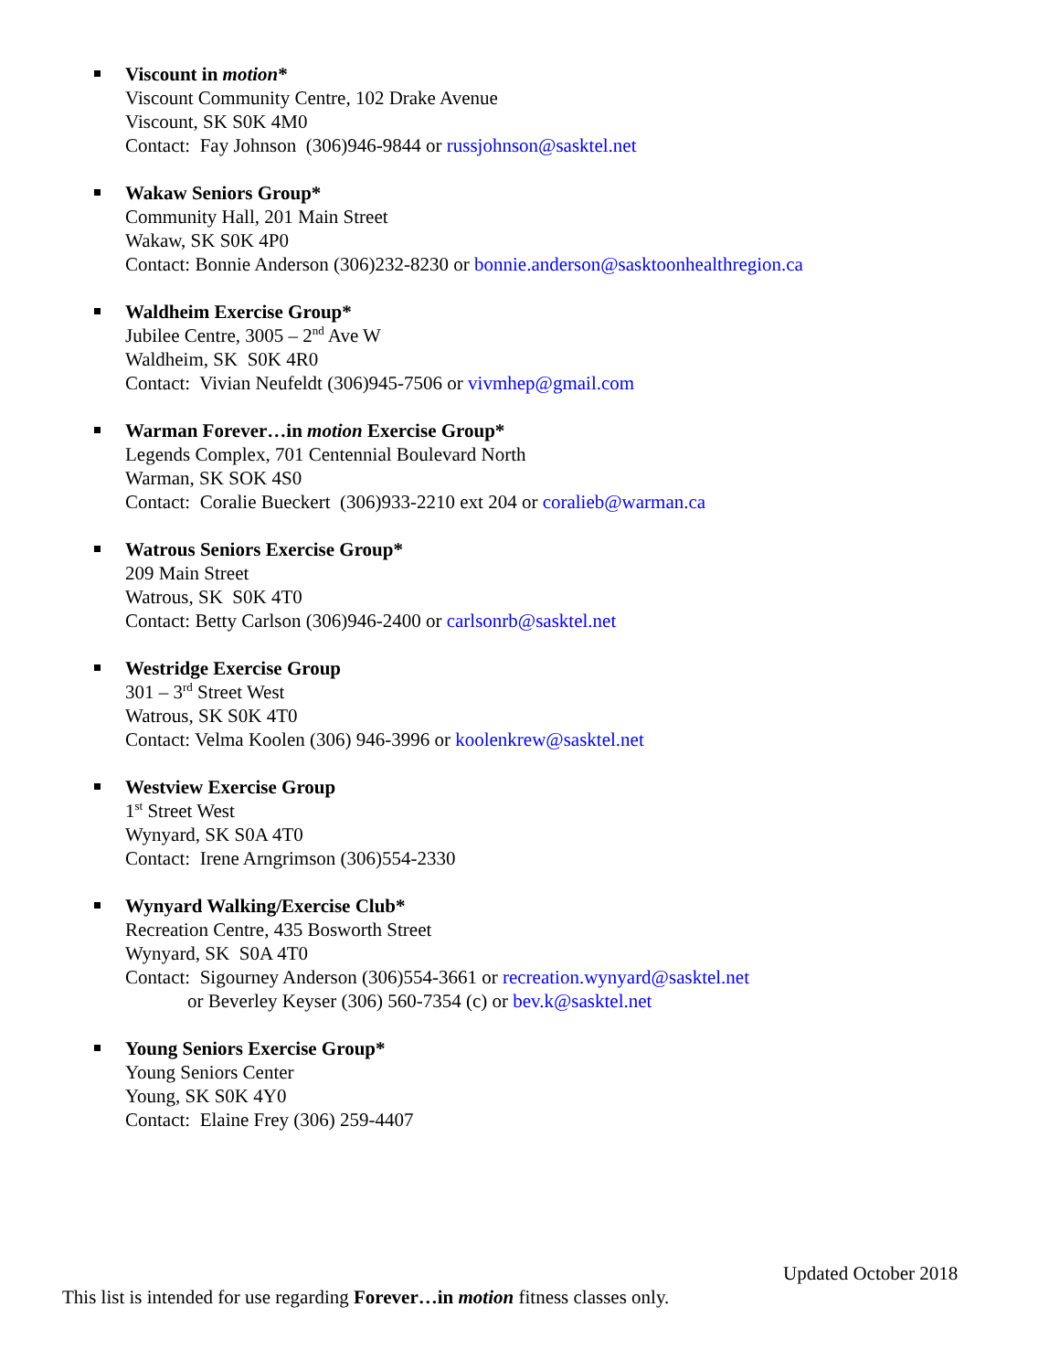Viscount in motion*
Viscount Community Centre, 102 Drake Avenue
Viscount, SK S0K 4M0
Contact: Fay Johnson (306)946-9844 or russjohnson@sasktel.net
Wakaw Seniors Group*
Community Hall, 201 Main Street
Wakaw, SK S0K 4P0
Contact: Bonnie Anderson (306)232-8230 or bonnie.anderson@sasktoonhealthregion.ca
Waldheim Exercise Group*
Jubilee Centre, 3005 – 2<sup>nd</sup> Ave W
Waldheim, SK S0K 4R0
Contact: Vivian Neufeldt (306)945-7506 or vivmhep@gmail.com
Warman Forever…in motion Exercise Group*
Legends Complex, 701 Centennial Boulevard North
Warman, SK SOK 4S0
Contact: Coralie Bueckert (306)933-2210 ext 204 or coralieb@warman.ca
Watrous Seniors Exercise Group*
209 Main Street
Watrous, SK S0K 4T0
Contact: Betty Carlson (306)946-2400 or carlsonrb@sasktel.net
Westridge Exercise Group
301 – 3<sup>rd</sup> Street West
Watrous, SK S0K 4T0
Contact: Velma Koolen (306) 946-3996 or koolenkrew@sasktel.net
Westview Exercise Group
1<sup>st</sup> Street West
Wynyard, SK S0A 4T0
Contact: Irene Arngrimson (306)554-2330
Wynyard Walking/Exercise Club*
Recreation Centre, 435 Bosworth Street
Wynyard, SK S0A 4T0
Contact: Sigourney Anderson (306)554-3661 or recreation.wynyard@sasktel.net
or Beverley Keyser (306) 560-7354 (c) or bev.k@sasktel.net
Young Seniors Exercise Group*
Young Seniors Center
Young, SK S0K 4Y0
Contact: Elaine Frey (306) 259-4407
Updated October 2018
This list is intended for use regarding Forever…in motion fitness classes only.